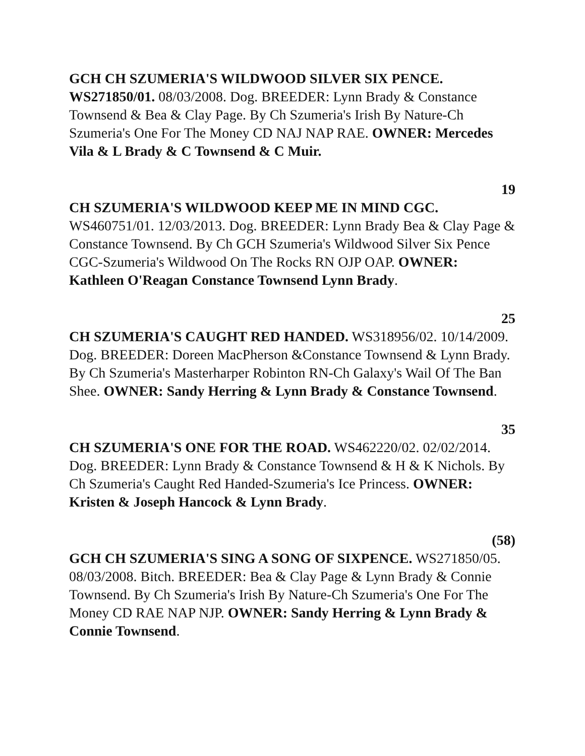GCH CH SZUMERIA'S WILDWOOD SILVER SIX PENCE. WS271850/01. 08/03/2008. Dog. BREEDER: Lynn Brady & Constance Townsend & Bea & Clay Page. By Ch Szumeria's Irish By Nature-Ch Szumeria's One For The Money CD NAJ NAP RAE. OWNER: Mercedes Vila & L Brady & C Townsend & C Muir.
19
CH SZUMERIA'S WILDWOOD KEEP ME IN MIND CGC. WS460751/01. 12/03/2013. Dog. BREEDER: Lynn Brady Bea & Clay Page & Constance Townsend. By Ch GCH Szumeria's Wildwood Silver Six Pence CGC-Szumeria's Wildwood On The Rocks RN OJP OAP. OWNER: Kathleen O'Reagan Constance Townsend Lynn Brady.
25
CH SZUMERIA'S CAUGHT RED HANDED. WS318956/02. 10/14/2009. Dog. BREEDER: Doreen MacPherson &Constance Townsend & Lynn Brady. By Ch Szumeria's Masterharper Robinton RN-Ch Galaxy's Wail Of The Ban Shee. OWNER: Sandy Herring & Lynn Brady & Constance Townsend.
35
CH SZUMERIA'S ONE FOR THE ROAD. WS462220/02. 02/02/2014. Dog. BREEDER: Lynn Brady & Constance Townsend & H & K Nichols. By Ch Szumeria's Caught Red Handed-Szumeria's Ice Princess. OWNER: Kristen & Joseph Hancock & Lynn Brady.
(58)
GCH CH SZUMERIA'S SING A SONG OF SIXPENCE. WS271850/05. 08/03/2008. Bitch. BREEDER: Bea & Clay Page & Lynn Brady & Connie Townsend. By Ch Szumeria's Irish By Nature-Ch Szumeria's One For The Money CD RAE NAP NJP. OWNER: Sandy Herring & Lynn Brady & Connie Townsend.